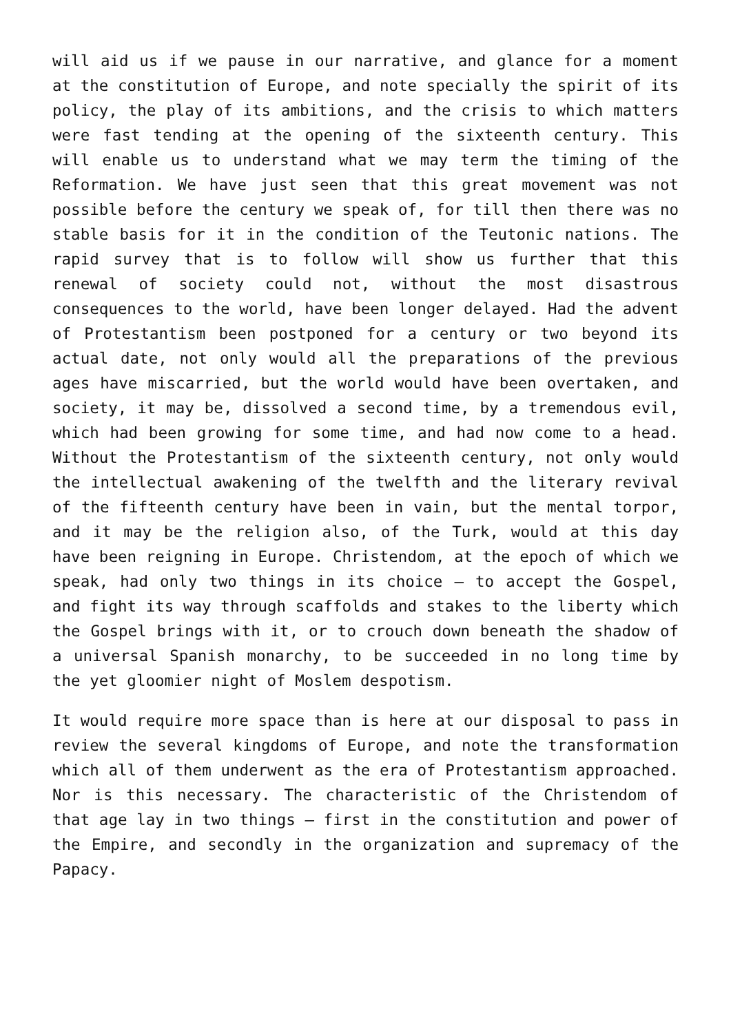will aid us if we pause in our narrative, and glance for a moment at the constitution of Europe, and note specially the spirit of its policy, the play of its ambitions, and the crisis to which matters were fast tending at the opening of the sixteenth century. This will enable us to understand what we may term the timing of the Reformation. We have just seen that this great movement was not possible before the century we speak of, for till then there was no stable basis for it in the condition of the Teutonic nations. The rapid survey that is to follow will show us further that this renewal of society could not, without the most disastrous consequences to the world, have been longer delayed. Had the advent of Protestantism been postponed for a century or two beyond its actual date, not only would all the preparations of the previous ages have miscarried, but the world would have been overtaken, and society, it may be, dissolved a second time, by a tremendous evil, which had been growing for some time, and had now come to a head. Without the Protestantism of the sixteenth century, not only would the intellectual awakening of the twelfth and the literary revival of the fifteenth century have been in vain, but the mental torpor, and it may be the religion also, of the Turk, would at this day have been reigning in Europe. Christendom, at the epoch of which we speak, had only two things in its choice – to accept the Gospel, and fight its way through scaffolds and stakes to the liberty which the Gospel brings with it, or to crouch down beneath the shadow of a universal Spanish monarchy, to be succeeded in no long time by the yet gloomier night of Moslem despotism.
It would require more space than is here at our disposal to pass in review the several kingdoms of Europe, and note the transformation which all of them underwent as the era of Protestantism approached. Nor is this necessary. The characteristic of the Christendom of that age lay in two things – first in the constitution and power of the Empire, and secondly in the organization and supremacy of the Papacy.